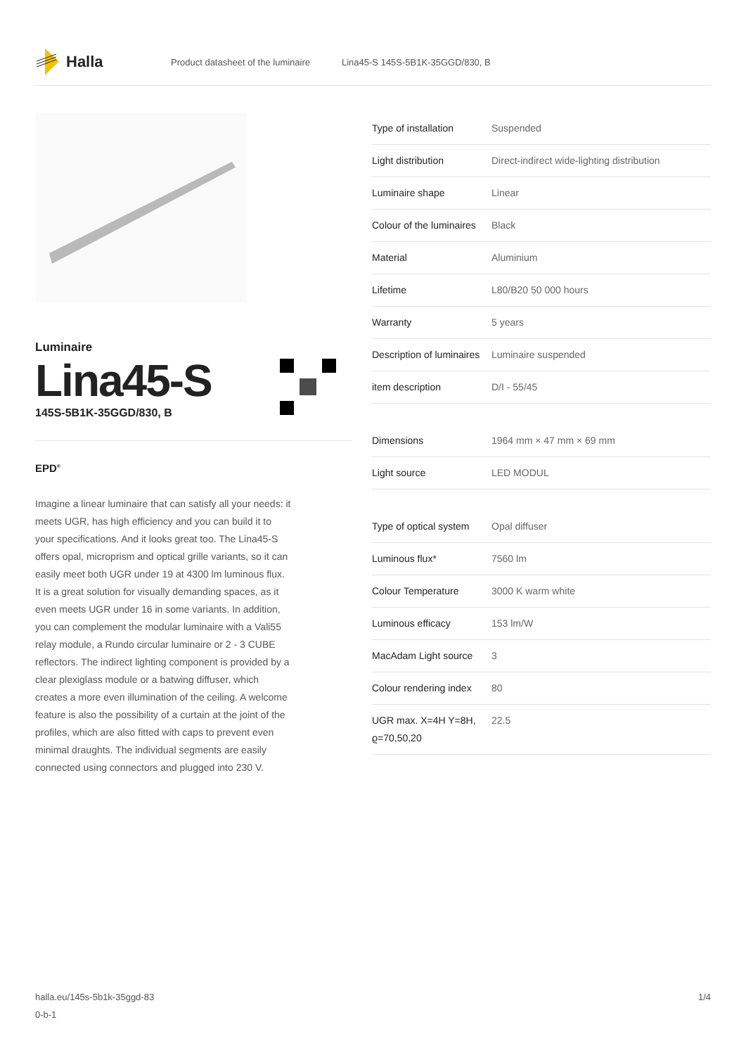Halla
Product datasheet of the luminaire Lina45-S 145S-5B1K-35GGD/830, B
Luminaire
Lina45-S
145S-5B1K-35GGD/830, B
EPD<sup>®</sup>
Imagine a linear luminaire that can satisfy all your needs: it meets UGR, has high efficiency and you can build it to your specifications. And it looks great too. The Lina45-S offers opal, microprism and optical grille variants, so it can easily meet both UGR under 19 at 4300 lm luminous flux. It is a great solution for visually demanding spaces, as it even meets UGR under 16 in some variants. In addition, you can complement the modular luminaire with a Vali55 relay module, a Rundo circular luminaire or 2 - 3 CUBE reflectors. The indirect lighting component is provided by a clear plexiglass module or a batwing diffuser, which creates a more even illumination of the ceiling. A welcome feature is also the possibility of a curtain at the joint of the profiles, which are also fitted with caps to prevent even minimal draughts. The individual segments are easily connected using connectors and plugged into 230 V.
| Type of installation | Suspended |
| Light distribution | Direct-indirect wide-lighting distribution |
| Luminaire shape | Linear |
| Colour of the luminaires | Black |
| Material | Aluminium |
| Lifetime | L80/B20 50 000 hours |
| Warranty | 5 years |
| Description of luminaires | Luminaire suspended |
| item description | D/I - 55/45 |
| Dimensions | 1964 mm × 47 mm × 69 mm |
| Light source | LED MODUL |
| Type of optical system | Opal diffuser |
| Luminous flux* | 7560 lm |
| Colour Temperature | 3000 K warm white |
| Luminous efficacy | 153 lm/W |
| MacAdam Light source | 3 |
| Colour rendering index | 80 |
| UGR max. X=4H Y=8H, ϱ=70,50,20 | 22.5 |
halla.eu/145s-5b1k-35ggd-83
0-b-1 1/4